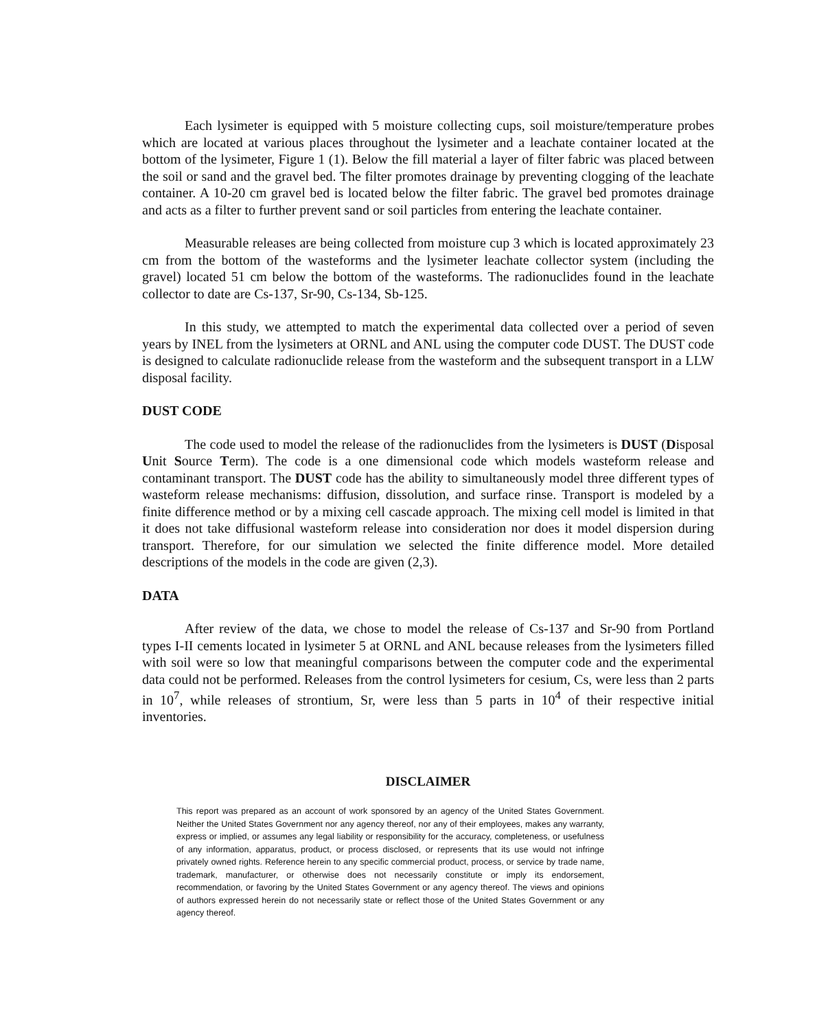Each lysimeter is equipped with 5 moisture collecting cups, soil moisture/temperature probes which are located at various places throughout the lysimeter and a leachate container located at the bottom of the lysimeter, Figure 1 (1). Below the fill material a layer of filter fabric was placed between the soil or sand and the gravel bed. The filter promotes drainage by preventing clogging of the leachate container. A 10-20 cm gravel bed is located below the filter fabric. The gravel bed promotes drainage and acts as a filter to further prevent sand or soil particles from entering the leachate container.
Measurable releases are being collected from moisture cup 3 which is located approximately 23 cm from the bottom of the wasteforms and the lysimeter leachate collector system (including the gravel) located 51 cm below the bottom of the wasteforms. The radionuclides found in the leachate collector to date are Cs-137, Sr-90, Cs-134, Sb-125.
In this study, we attempted to match the experimental data collected over a period of seven years by INEL from the lysimeters at ORNL and ANL using the computer code DUST. The DUST code is designed to calculate radionuclide release from the wasteform and the subsequent transport in a LLW disposal facility.
DUST CODE
The code used to model the release of the radionuclides from the lysimeters is DUST (Disposal Unit Source Term). The code is a one dimensional code which models wasteform release and contaminant transport. The DUST code has the ability to simultaneously model three different types of wasteform release mechanisms: diffusion, dissolution, and surface rinse. Transport is modeled by a finite difference method or by a mixing cell cascade approach. The mixing cell model is limited in that it does not take diffusional wasteform release into consideration nor does it model dispersion during transport. Therefore, for our simulation we selected the finite difference model. More detailed descriptions of the models in the code are given (2,3).
DATA
After review of the data, we chose to model the release of Cs-137 and Sr-90 from Portland types I-II cements located in lysimeter 5 at ORNL and ANL because releases from the lysimeters filled with soil were so low that meaningful comparisons between the computer code and the experimental data could not be performed. Releases from the control lysimeters for cesium, Cs, were less than 2 parts in 10<sup>7</sup>, while releases of strontium, Sr, were less than 5 parts in 10<sup>4</sup> of their respective initial inventories.
DISCLAIMER
This report was prepared as an account of work sponsored by an agency of the United States Government. Neither the United States Government nor any agency thereof, nor any of their employees, makes any warranty, express or implied, or assumes any legal liability or responsibility for the accuracy, completeness, or usefulness of any information, apparatus, product, or process disclosed, or represents that its use would not infringe privately owned rights. Reference herein to any specific commercial product, process, or service by trade name, trademark, manufacturer, or otherwise does not necessarily constitute or imply its endorsement, recommendation, or favoring by the United States Government or any agency thereof. The views and opinions of authors expressed herein do not necessarily state or reflect those of the United States Government or any agency thereof.